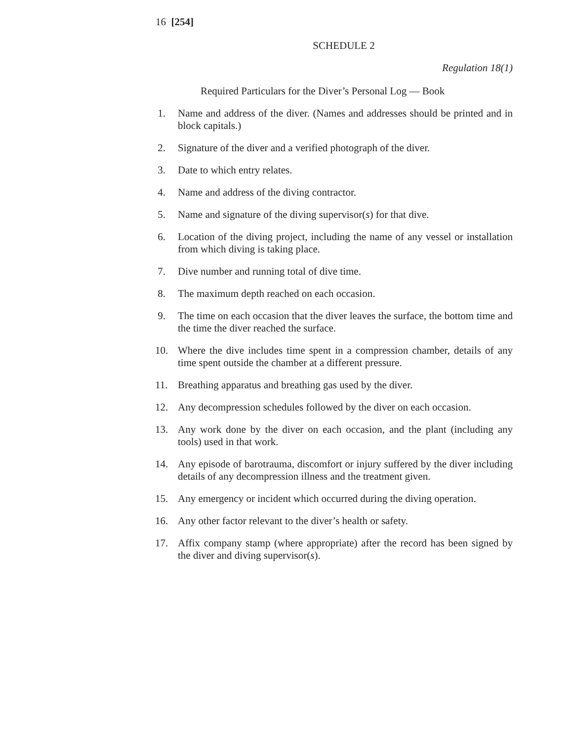16 [254]
SCHEDULE 2
Regulation 18(1)
Required Particulars for the Diver’s Personal Log — Book
1. Name and address of the diver. (Names and addresses should be printed and in block capitals.)
2. Signature of the diver and a verified photograph of the diver.
3. Date to which entry relates.
4. Name and address of the diving contractor.
5. Name and signature of the diving supervisor(s) for that dive.
6. Location of the diving project, including the name of any vessel or installation from which diving is taking place.
7. Dive number and running total of dive time.
8. The maximum depth reached on each occasion.
9. The time on each occasion that the diver leaves the surface, the bottom time and the time the diver reached the surface.
10. Where the dive includes time spent in a compression chamber, details of any time spent outside the chamber at a different pressure.
11. Breathing apparatus and breathing gas used by the diver.
12. Any decompression schedules followed by the diver on each occasion.
13. Any work done by the diver on each occasion, and the plant (including any tools) used in that work.
14. Any episode of barotrauma, discomfort or injury suffered by the diver including details of any decompression illness and the treatment given.
15. Any emergency or incident which occurred during the diving operation.
16. Any other factor relevant to the diver’s health or safety.
17. Affix company stamp (where appropriate) after the record has been signed by the diver and diving supervisor(s).